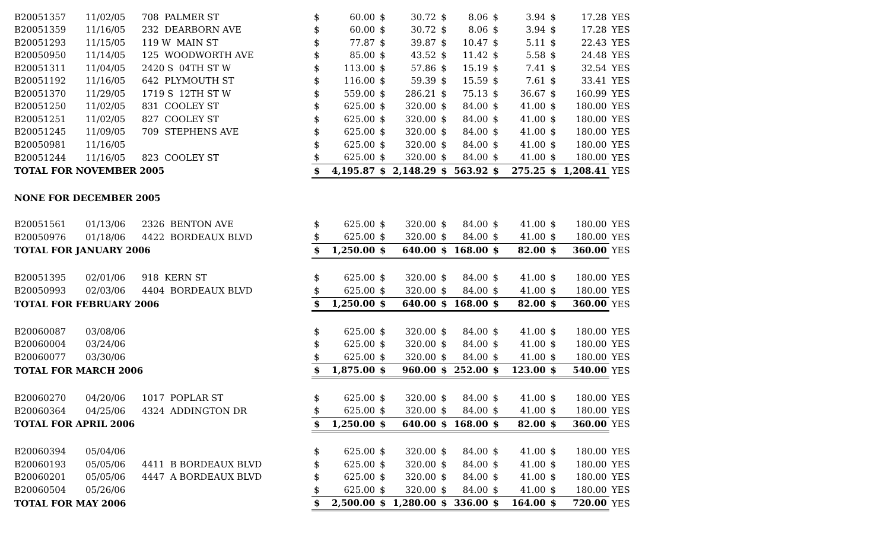| B20051357 | 11/02/05 | 708 PALMER ST | $ | 60.00 | $ | 30.72 | $ | 8.06 | $ | 3.94 | $ | 17.28 | YES |
| B20051359 | 11/16/05 | 232 DEARBORN AVE | $ | 60.00 | $ | 30.72 | $ | 8.06 | $ | 3.94 | $ | 17.28 | YES |
| B20051293 | 11/15/05 | 119 W MAIN ST | $ | 77.87 | $ | 39.87 | $ | 10.47 | $ | 5.11 | $ | 22.43 | YES |
| B20050950 | 11/14/05 | 125 WOODWORTH AVE | $ | 85.00 | $ | 43.52 | $ | 11.42 | $ | 5.58 | $ | 24.48 | YES |
| B20051311 | 11/04/05 | 2420 S 04TH ST W | $ | 113.00 | $ | 57.86 | $ | 15.19 | $ | 7.41 | $ | 32.54 | YES |
| B20051192 | 11/16/05 | 642 PLYMOUTH ST | $ | 116.00 | $ | 59.39 | $ | 15.59 | $ | 7.61 | $ | 33.41 | YES |
| B20051370 | 11/29/05 | 1719 S 12TH ST W | $ | 559.00 | $ | 286.21 | $ | 75.13 | $ | 36.67 | $ | 160.99 | YES |
| B20051250 | 11/02/05 | 831 COOLEY ST | $ | 625.00 | $ | 320.00 | $ | 84.00 | $ | 41.00 | $ | 180.00 | YES |
| B20051251 | 11/02/05 | 827 COOLEY ST | $ | 625.00 | $ | 320.00 | $ | 84.00 | $ | 41.00 | $ | 180.00 | YES |
| B20051245 | 11/09/05 | 709 STEPHENS AVE | $ | 625.00 | $ | 320.00 | $ | 84.00 | $ | 41.00 | $ | 180.00 | YES |
| B20050981 | 11/16/05 | | $ | 625.00 | $ | 320.00 | $ | 84.00 | $ | 41.00 | $ | 180.00 | YES |
| B20051244 | 11/16/05 | 823 COOLEY ST | $ | 625.00 | $ | 320.00 | $ | 84.00 | $ | 41.00 | $ | 180.00 | YES |
| TOTAL FOR NOVEMBER 2005 | | | $ | 4,195.87 | $ | 2,148.29 | $ | 563.92 | $ | 275.25 | $ | 1,208.41 | YES |
| NONE FOR DECEMBER 2005 | | | | | | | | | | | | | |
| B20051561 | 01/13/06 | 2326 BENTON AVE | $ | 625.00 | $ | 320.00 | $ | 84.00 | $ | 41.00 | $ | 180.00 | YES |
| B20050976 | 01/18/06 | 4422 BORDEAUX BLVD | $ | 625.00 | $ | 320.00 | $ | 84.00 | $ | 41.00 | $ | 180.00 | YES |
| TOTAL FOR JANUARY 2006 | | | $ | 1,250.00 | $ | 640.00 | $ | 168.00 | $ | 82.00 | $ | 360.00 | YES |
| B20051395 | 02/01/06 | 918 KERN ST | $ | 625.00 | $ | 320.00 | $ | 84.00 | $ | 41.00 | $ | 180.00 | YES |
| B20050993 | 02/03/06 | 4404 BORDEAUX BLVD | $ | 625.00 | $ | 320.00 | $ | 84.00 | $ | 41.00 | $ | 180.00 | YES |
| TOTAL FOR FEBRUARY 2006 | | | $ | 1,250.00 | $ | 640.00 | $ | 168.00 | $ | 82.00 | $ | 360.00 | YES |
| B20060087 | 03/08/06 | | $ | 625.00 | $ | 320.00 | $ | 84.00 | $ | 41.00 | $ | 180.00 | YES |
| B20060004 | 03/24/06 | | $ | 625.00 | $ | 320.00 | $ | 84.00 | $ | 41.00 | $ | 180.00 | YES |
| B20060077 | 03/30/06 | | $ | 625.00 | $ | 320.00 | $ | 84.00 | $ | 41.00 | $ | 180.00 | YES |
| TOTAL FOR MARCH 2006 | | | $ | 1,875.00 | $ | 960.00 | $ | 252.00 | $ | 123.00 | $ | 540.00 | YES |
| B20060270 | 04/20/06 | 1017 POPLAR ST | $ | 625.00 | $ | 320.00 | $ | 84.00 | $ | 41.00 | $ | 180.00 | YES |
| B20060364 | 04/25/06 | 4324 ADDINGTON DR | $ | 625.00 | $ | 320.00 | $ | 84.00 | $ | 41.00 | $ | 180.00 | YES |
| TOTAL FOR APRIL 2006 | | | $ | 1,250.00 | $ | 640.00 | $ | 168.00 | $ | 82.00 | $ | 360.00 | YES |
| B20060394 | 05/04/06 | | $ | 625.00 | $ | 320.00 | $ | 84.00 | $ | 41.00 | $ | 180.00 | YES |
| B20060193 | 05/05/06 | 4411 B BORDEAUX BLVD | $ | 625.00 | $ | 320.00 | $ | 84.00 | $ | 41.00 | $ | 180.00 | YES |
| B20060201 | 05/05/06 | 4447 A BORDEAUX BLVD | $ | 625.00 | $ | 320.00 | $ | 84.00 | $ | 41.00 | $ | 180.00 | YES |
| B20060504 | 05/26/06 | | $ | 625.00 | $ | 320.00 | $ | 84.00 | $ | 41.00 | $ | 180.00 | YES |
| TOTAL FOR MAY 2006 | | | $ | 2,500.00 | $ | 1,280.00 | $ | 336.00 | $ | 164.00 | $ | 720.00 | YES |